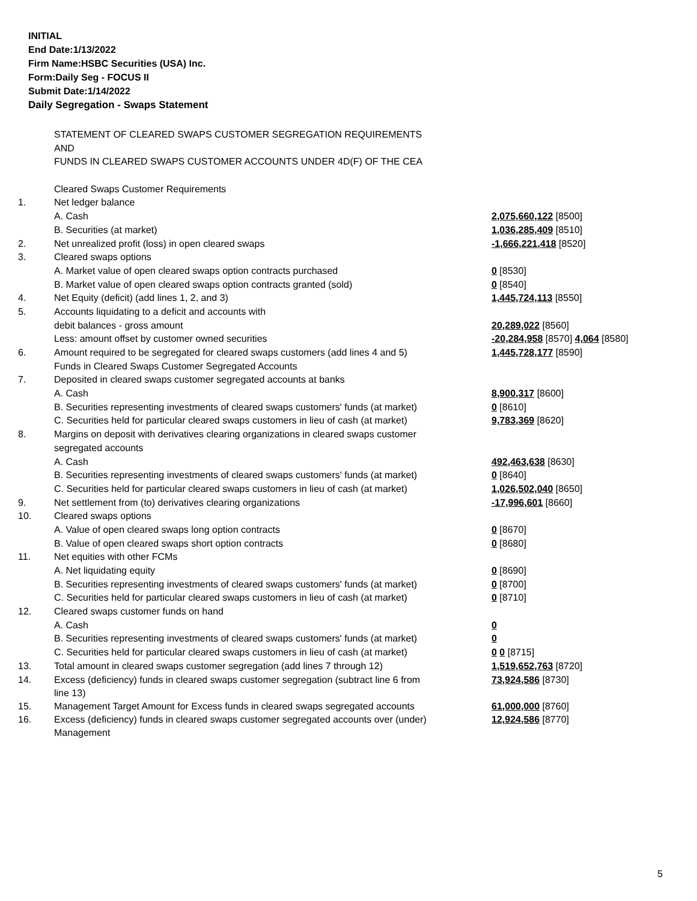INITIAL
End Date:1/13/2022
Firm Name:HSBC Securities (USA) Inc.
Form:Daily Seg - FOCUS II
Submit Date:1/14/2022
Daily Segregation - Swaps Statement
| | STATEMENT OF CLEARED SWAPS CUSTOMER SEGREGATION REQUIREMENTS | |
| | AND | |
| | FUNDS IN CLEARED SWAPS CUSTOMER ACCOUNTS UNDER 4D(F) OF THE CEA | |
| | Cleared Swaps Customer Requirements | |
| 1. | Net ledger balance | |
| | A. Cash | 2,075,660,122 [8500] |
| | B. Securities (at market) | 1,036,285,409 [8510] |
| 2. | Net unrealized profit (loss) in open cleared swaps | -1,666,221,418 [8520] |
| 3. | Cleared swaps options | |
| | A. Market value of open cleared swaps option contracts purchased | 0 [8530] |
| | B. Market value of open cleared swaps option contracts granted (sold) | 0 [8540] |
| 4. | Net Equity (deficit) (add lines 1, 2, and 3) | 1,445,724,113 [8550] |
| 5. | Accounts liquidating to a deficit and accounts with | |
| | debit balances - gross amount | 20,289,022 [8560] |
| | Less: amount offset by customer owned securities | -20,284,958 [8570] 4,064 [8580] |
| 6. | Amount required to be segregated for cleared swaps customers (add lines 4 and 5) | 1,445,728,177 [8590] |
| | Funds in Cleared Swaps Customer Segregated Accounts | |
| 7. | Deposited in cleared swaps customer segregated accounts at banks | |
| | A. Cash | 8,900,317 [8600] |
| | B. Securities representing investments of cleared swaps customers' funds (at market) | 0 [8610] |
| | C. Securities held for particular cleared swaps customers in lieu of cash (at market) | 9,783,369 [8620] |
| 8. | Margins on deposit with derivatives clearing organizations in cleared swaps customer | |
| | segregated accounts | |
| | A. Cash | 492,463,638 [8630] |
| | B. Securities representing investments of cleared swaps customers' funds (at market) | 0 [8640] |
| | C. Securities held for particular cleared swaps customers in lieu of cash (at market) | 1,026,502,040 [8650] |
| 9. | Net settlement from (to) derivatives clearing organizations | -17,996,601 [8660] |
| 10. | Cleared swaps options | |
| | A. Value of open cleared swaps long option contracts | 0 [8670] |
| | B. Value of open cleared swaps short option contracts | 0 [8680] |
| 11. | Net equities with other FCMs | |
| | A. Net liquidating equity | 0 [8690] |
| | B. Securities representing investments of cleared swaps customers' funds (at market) | 0 [8700] |
| | C. Securities held for particular cleared swaps customers in lieu of cash (at market) | 0 [8710] |
| 12. | Cleared swaps customer funds on hand | |
| | A. Cash | 0 |
| | B. Securities representing investments of cleared swaps customers' funds (at market) | 0 |
| | C. Securities held for particular cleared swaps customers in lieu of cash (at market) | 0 0 [8715] |
| 13. | Total amount in cleared swaps customer segregation (add lines 7 through 12) | 1,519,652,763 [8720] |
| 14. | Excess (deficiency) funds in cleared swaps customer segregation (subtract line 6 from line 13) | 73,924,586 [8730] |
| 15. | Management Target Amount for Excess funds in cleared swaps segregated accounts | 61,000,000 [8760] |
| 16. | Excess (deficiency) funds in cleared swaps customer segregated accounts over (under) Management | 12,924,586 [8770] |
5